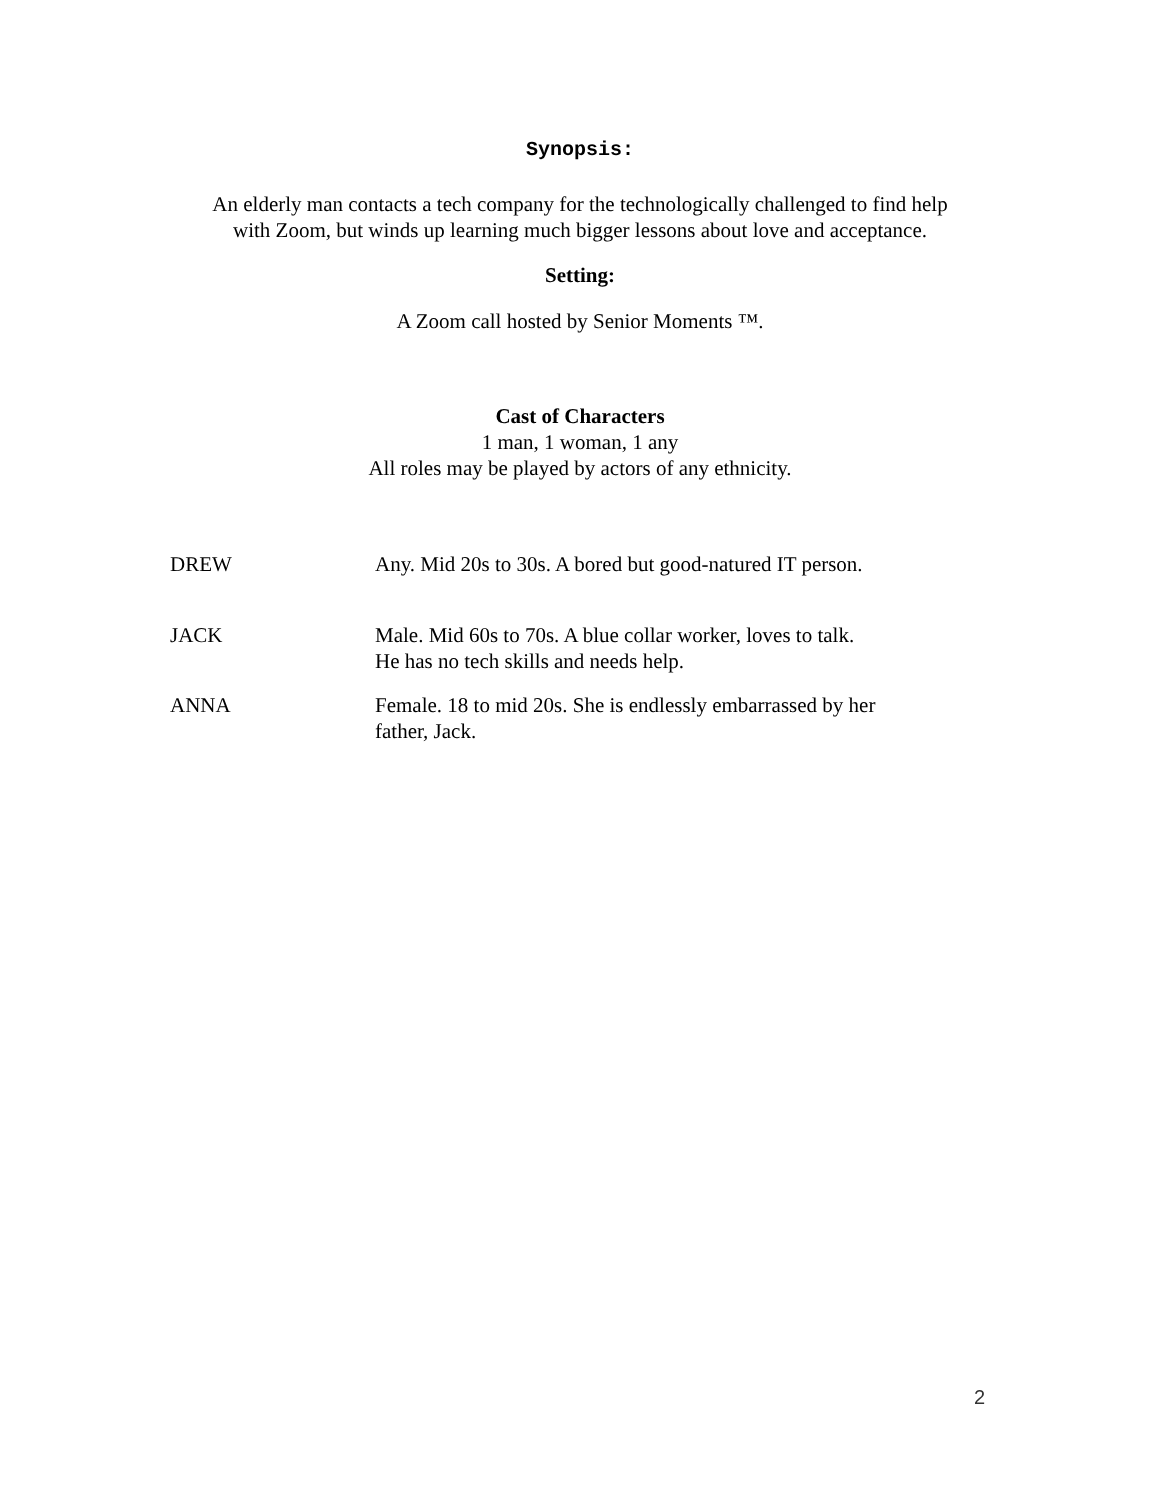Synopsis:
An elderly man contacts a tech company for the technologically challenged to find help
with Zoom, but winds up learning much bigger lessons about love and acceptance.
Setting:
A Zoom call hosted by Senior Moments ™.
Cast of Characters
1 man, 1 woman, 1 any
All roles may be played by actors of any ethnicity.
| DREW | Any. Mid 20s to 30s. A bored but good-natured IT person. |
| JACK | Male. Mid 60s to 70s. A blue collar worker, loves to talk. He has no tech skills and needs help. |
| ANNA | Female. 18 to mid 20s. She is endlessly embarrassed by her father, Jack. |
2